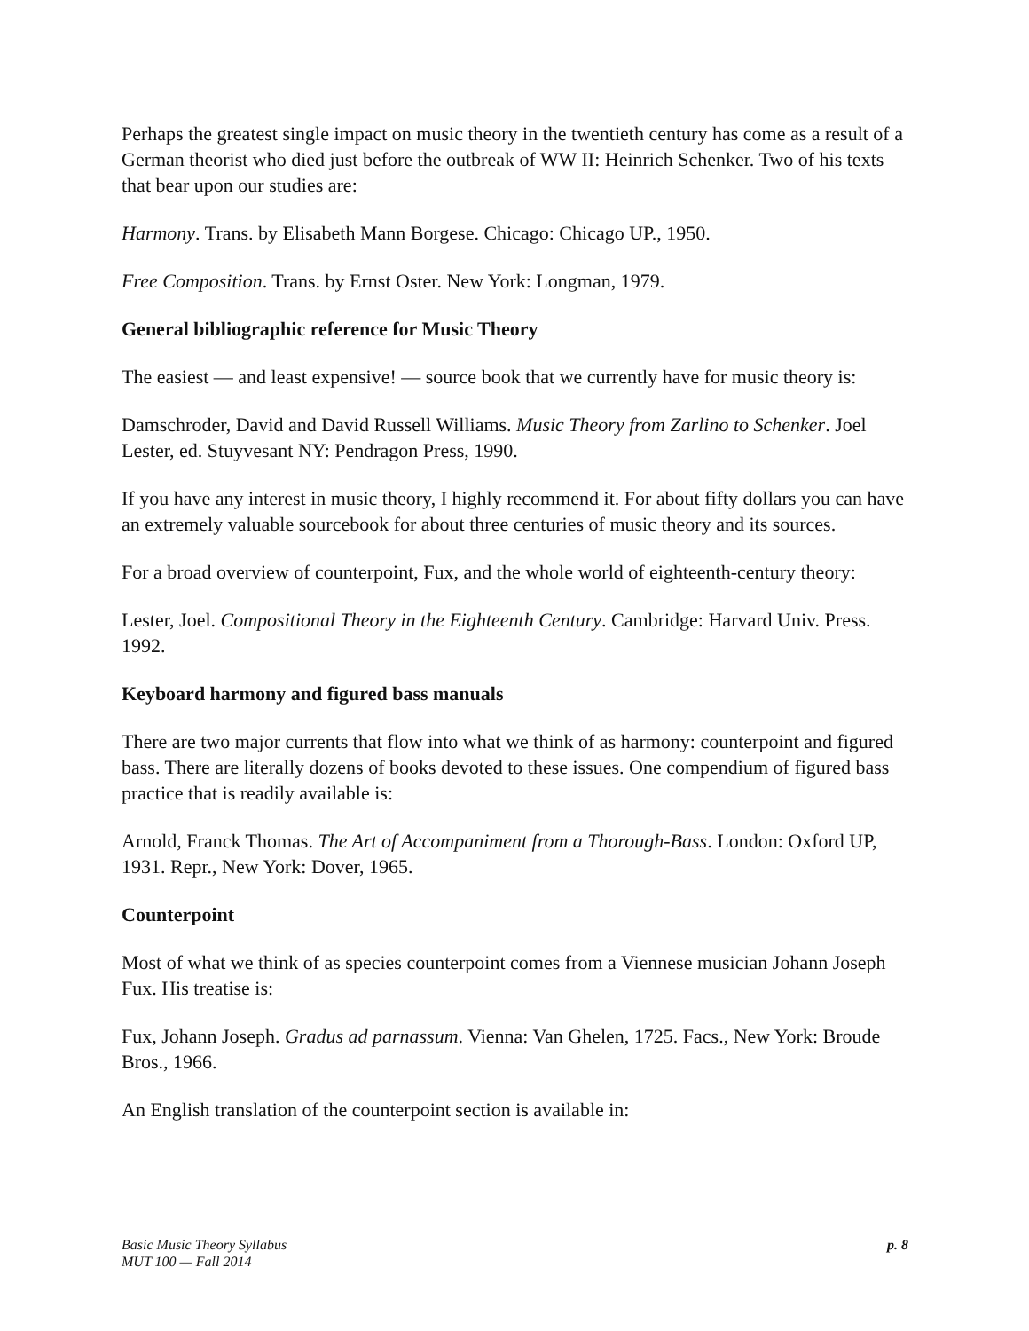Perhaps the greatest single impact on music theory in the twentieth century has come as a result of a German theorist who died just before the outbreak of WW II: Heinrich Schenker. Two of his texts that bear upon our studies are:
Harmony. Trans. by Elisabeth Mann Borgese. Chicago: Chicago UP., 1950.
Free Composition. Trans. by Ernst Oster. New York: Longman, 1979.
General bibliographic reference for Music Theory
The easiest — and least expensive! — source book that we currently have for music theory is:
Damschroder, David and David Russell Williams. Music Theory from Zarlino to Schenker. Joel Lester, ed. Stuyvesant NY: Pendragon Press, 1990.
If you have any interest in music theory, I highly recommend it. For about fifty dollars you can have an extremely valuable sourcebook for about three centuries of music theory and its sources.
For a broad overview of counterpoint, Fux, and the whole world of eighteenth-century theory:
Lester, Joel. Compositional Theory in the Eighteenth Century. Cambridge: Harvard Univ. Press. 1992.
Keyboard harmony and figured bass manuals
There are two major currents that flow into what we think of as harmony: counterpoint and figured bass. There are literally dozens of books devoted to these issues. One compendium of figured bass practice that is readily available is:
Arnold, Franck Thomas. The Art of Accompaniment from a Thorough-Bass. London: Oxford UP, 1931. Repr., New York: Dover, 1965.
Counterpoint
Most of what we think of as species counterpoint comes from a Viennese musician Johann Joseph Fux. His treatise is:
Fux, Johann Joseph. Gradus ad parnassum. Vienna: Van Ghelen, 1725. Facs., New York: Broude Bros., 1966.
An English translation of the counterpoint section is available in:
Basic Music Theory Syllabus
MUT 100 — Fall 2014
p. 8